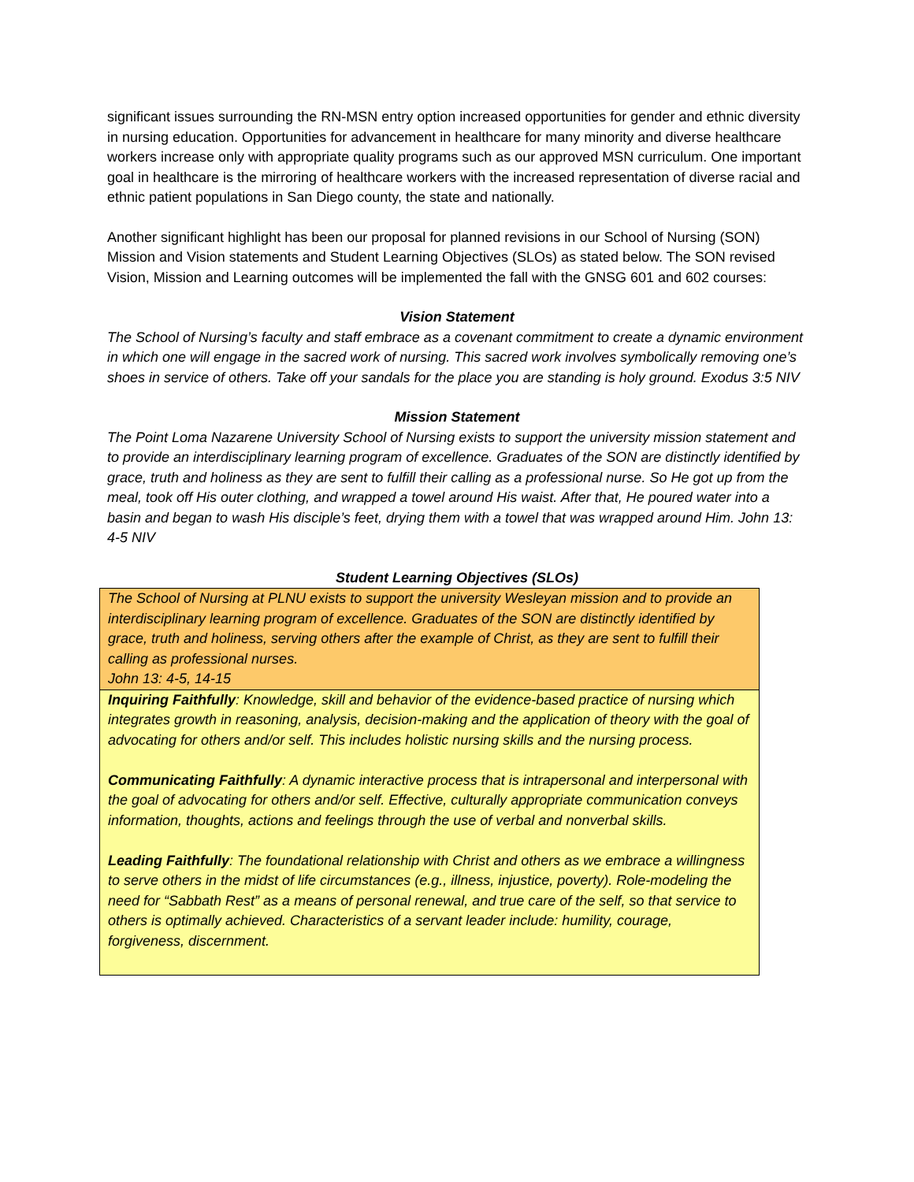significant issues surrounding the RN-MSN entry option increased opportunities for gender and ethnic diversity in nursing education. Opportunities for advancement in healthcare for many minority and diverse healthcare workers increase only with appropriate quality programs such as our approved MSN curriculum. One important goal in healthcare is the mirroring of healthcare workers with the increased representation of diverse racial and ethnic patient populations in San Diego county, the state and nationally.
Another significant highlight has been our proposal for planned revisions in our School of Nursing (SON) Mission and Vision statements and Student Learning Objectives (SLOs) as stated below. The SON revised Vision, Mission and Learning outcomes will be implemented the fall with the GNSG 601 and 602 courses:
Vision Statement
The School of Nursing’s faculty and staff embrace as a covenant commitment to create a dynamic environment in which one will engage in the sacred work of nursing. This sacred work involves symbolically removing one’s shoes in service of others. Take off your sandals for the place you are standing is holy ground. Exodus 3:5 NIV
Mission Statement
The Point Loma Nazarene University School of Nursing exists to support the university mission statement and to provide an interdisciplinary learning program of excellence. Graduates of the SON are distinctly identified by grace, truth and holiness as they are sent to fulfill their calling as a professional nurse. So He got up from the meal, took off His outer clothing, and wrapped a towel around His waist. After that, He poured water into a basin and began to wash His disciple’s feet, drying them with a towel that was wrapped around Him. John 13: 4-5 NIV
Student Learning Objectives (SLOs)
| The School of Nursing at PLNU exists to support the university Wesleyan mission and to provide an interdisciplinary learning program of excellence. Graduates of the SON are distinctly identified by grace, truth and holiness, serving others after the example of Christ, as they are sent to fulfill their calling as professional nurses. John 13: 4-5, 14-15 |
| Inquiring Faithfully : Knowledge, skill and behavior of the evidence-based practice of nursing which integrates growth in reasoning, analysis, decision-making and the application of theory with the goal of advocating for others and/or self. This includes holistic nursing skills and the nursing process. Communicating Faithfully : A dynamic interactive process that is intrapersonal and interpersonal with the goal of advocating for others and/or self. Effective, culturally appropriate communication conveys information, thoughts, actions and feelings through the use of verbal and nonverbal skills. Leading Faithfully : The foundational relationship with Christ and others as we embrace a willingness to serve others in the midst of life circumstances (e.g., illness, injustice, poverty). Role-modeling the need for “Sabbath Rest” as a means of personal renewal, and true care of the self, so that service to others is optimally achieved. Characteristics of a servant leader include: humility, courage, forgiveness, discernment. |